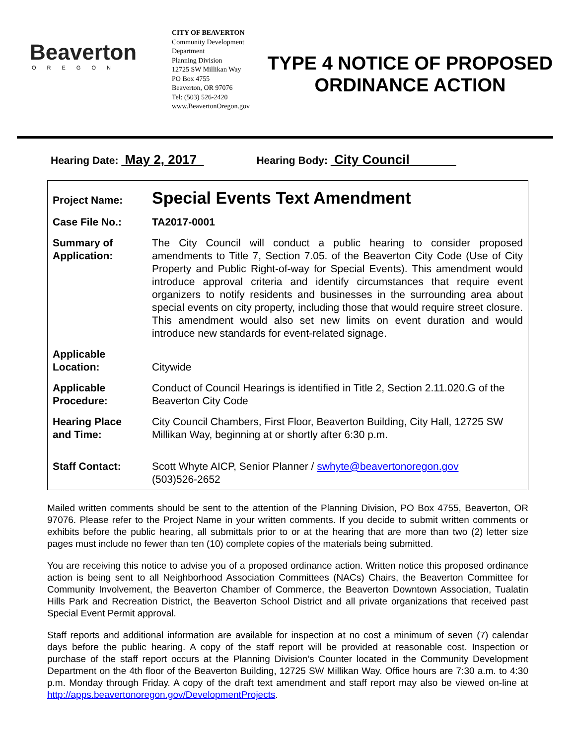Beaverton
OREGON
CITY OF BEAVERTON
Community Development Department
Planning Division
12725 SW Millikan Way
PO Box 4755
Beaverton, OR 97076
Tel: (503) 526-2420
www.BeavertonOregon.gov
TYPE 4 NOTICE OF PROPOSED ORDINANCE ACTION
Hearing Date: May 2, 2017 Hearing Body: City Council
| Project Name: | Special Events Text Amendment |
| Case File No.: | TA2017-0001 |
| Summary of Application: | The City Council will conduct a public hearing to consider proposed amendments to Title 7, Section 7.05. of the Beaverton City Code (Use of City Property and Public Right-of-way for Special Events). This amendment would introduce approval criteria and identify circumstances that require event organizers to notify residents and businesses in the surrounding area about special events on city property, including those that would require street closure. This amendment would also set new limits on event duration and would introduce new standards for event-related signage. |
| Applicable Location: | Citywide |
| Applicable Procedure: | Conduct of Council Hearings is identified in Title 2, Section 2.11.020.G of the Beaverton City Code |
| Hearing Place and Time: | City Council Chambers, First Floor, Beaverton Building, City Hall, 12725 SW Millikan Way, beginning at or shortly after 6:30 p.m. |
| Staff Contact: | Scott Whyte AICP, Senior Planner / swhyte@beavertonoregon.gov (503)526-2652 |
Mailed written comments should be sent to the attention of the Planning Division, PO Box 4755, Beaverton, OR 97076. Please refer to the Project Name in your written comments. If you decide to submit written comments or exhibits before the public hearing, all submittals prior to or at the hearing that are more than two (2) letter size pages must include no fewer than ten (10) complete copies of the materials being submitted.
You are receiving this notice to advise you of a proposed ordinance action. Written notice this proposed ordinance action is being sent to all Neighborhood Association Committees (NACs) Chairs, the Beaverton Committee for Community Involvement, the Beaverton Chamber of Commerce, the Beaverton Downtown Association, Tualatin Hills Park and Recreation District, the Beaverton School District and all private organizations that received past Special Event Permit approval.
Staff reports and additional information are available for inspection at no cost a minimum of seven (7) calendar days before the public hearing. A copy of the staff report will be provided at reasonable cost. Inspection or purchase of the staff report occurs at the Planning Division’s Counter located in the Community Development Department on the 4th floor of the Beaverton Building, 12725 SW Millikan Way. Office hours are 7:30 a.m. to 4:30 p.m. Monday through Friday. A copy of the draft text amendment and staff report may also be viewed on-line at http://apps.beavertonoregon.gov/DevelopmentProjects.